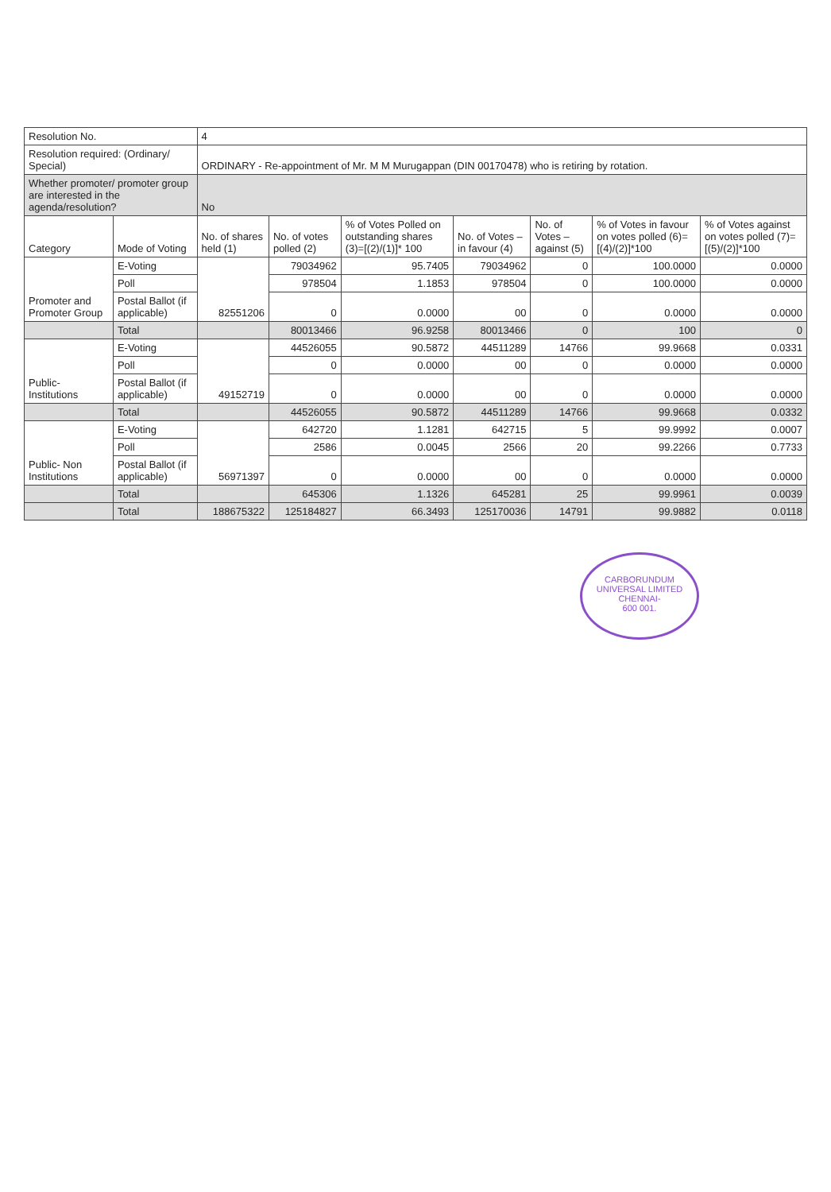| Resolution No. | | 4 | | | | | | |
| Resolution required: (Ordinary/ Special) | | ORDINARY - Re-appointment of Mr. M M Murugappan (DIN 00170478) who is retiring by rotation. | | | | | | |
| Whether promoter/ promoter group are interested in the agenda/resolution? | | No | | | | | | |
| Category | Mode of Voting | No. of shares held (1) | No. of votes polled (2) | % of Votes Polled on outstanding shares (3)=[(2)/(1)]* 100 | No. of Votes – in favour (4) | No. of Votes – against (5) | % of Votes in favour on votes polled (6)=[(4)/(2)]*100 | % of Votes against on votes polled (7)=[(5)/(2)]*100 |
| Promoter and Promoter Group | E-Voting | 82551206 | 79034962 | 95.7405 | 79034962 | 0 | 100.0000 | 0.0000 |
| | Poll | | 978504 | 1.1853 | 978504 | 0 | 100.0000 | 0.0000 |
| | Postal Ballot (if applicable) | | 0 | 0.0000 | 00 | 0 | 0.0000 | 0.0000 |
| | Total | | 80013466 | 96.9258 | 80013466 | 0 | 100 | 0 |
| Public- Institutions | E-Voting | 49152719 | 44526055 | 90.5872 | 44511289 | 14766 | 99.9668 | 0.0331 |
| | Poll | | 0 | 0.0000 | 00 | 0 | 0.0000 | 0.0000 |
| | Postal Ballot (if applicable) | | 0 | 0.0000 | 00 | 0 | 0.0000 | 0.0000 |
| | Total | | 44526055 | 90.5872 | 44511289 | 14766 | 99.9668 | 0.0332 |
| Public- Non Institutions | E-Voting | 56971397 | 642720 | 1.1281 | 642715 | 5 | 99.9992 | 0.0007 |
| | Poll | | 2586 | 0.0045 | 2566 | 20 | 99.2266 | 0.7733 |
| | Postal Ballot (if applicable) | | 0 | 0.0000 | 00 | 0 | 0.0000 | 0.0000 |
| | Total | | 645306 | 1.1326 | 645281 | 25 | 99.9961 | 0.0039 |
| | Total | 188675322 | 125184827 | 66.3493 | 125170036 | 14791 | 99.9882 | 0.0118 |
CARBORUNDUM UNIVERSAL LIMITED
CHENNAI-
600 001.